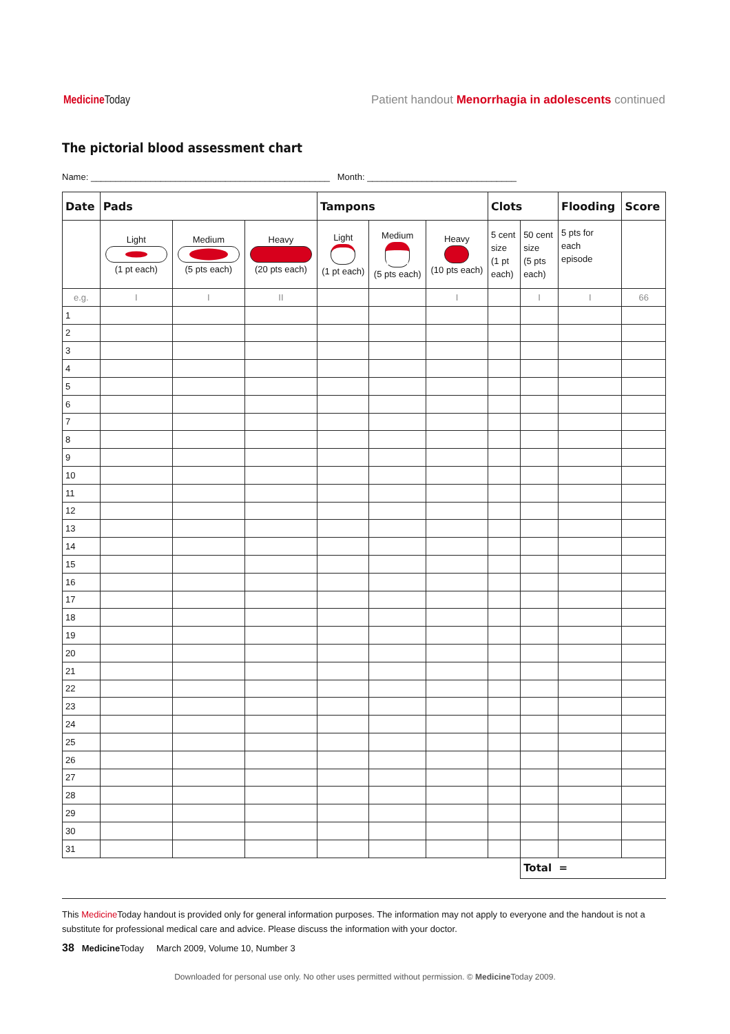Medicine Today
Patient handout Menorrhagia in adolescents continued
The pictorial blood assessment chart
Name: ________________________________________________ Month: ______________________________
| Date | Pads | | | Tampons | | | Clots | | Flooding | Score |
| --- | --- | --- | --- | --- | --- | --- | --- | --- | --- | --- |
| | Light (1 pt each) | Medium (5 pts each) | Heavy (20 pts each) | Light (1 pt each) | Medium (5 pts each) | Heavy (10 pts each) | 5 cent size (1 pt each) | 50 cent size (5 pts each) | 5 pts for each episode | |
| e.g. | I | I | II | | | I | | I | I | 66 |
| 1 | | | | | | | | | | |
| 2 | | | | | | | | | | |
| 3 | | | | | | | | | | |
| 4 | | | | | | | | | | |
| 5 | | | | | | | | | | |
| 6 | | | | | | | | | | |
| 7 | | | | | | | | | | |
| 8 | | | | | | | | | | |
| 9 | | | | | | | | | | |
| 10 | | | | | | | | | | |
| 11 | | | | | | | | | | |
| 12 | | | | | | | | | | |
| 13 | | | | | | | | | | |
| 14 | | | | | | | | | | |
| 15 | | | | | | | | | | |
| 16 | | | | | | | | | | |
| 17 | | | | | | | | | | |
| 18 | | | | | | | | | | |
| 19 | | | | | | | | | | |
| 20 | | | | | | | | | | |
| 21 | | | | | | | | | | |
| 22 | | | | | | | | | | |
| 23 | | | | | | | | | | |
| 24 | | | | | | | | | | |
| 25 | | | | | | | | | | |
| 26 | | | | | | | | | | |
| 27 | | | | | | | | | | |
| 28 | | | | | | | | | | |
| 29 | | | | | | | | | | |
| 30 | | | | | | | | | | |
| 31 | | | | | | | | | | |
| | | | | | | | | Total = | | |
This Medicine Today handout is provided only for general information purposes. The information may not apply to everyone and the handout is not a substitute for professional medical care and advice. Please discuss the information with your doctor.
38 Medicine Today March 2009, Volume 10, Number 3
Downloaded for personal use only. No other uses permitted without permission. © Medicine Today 2009.